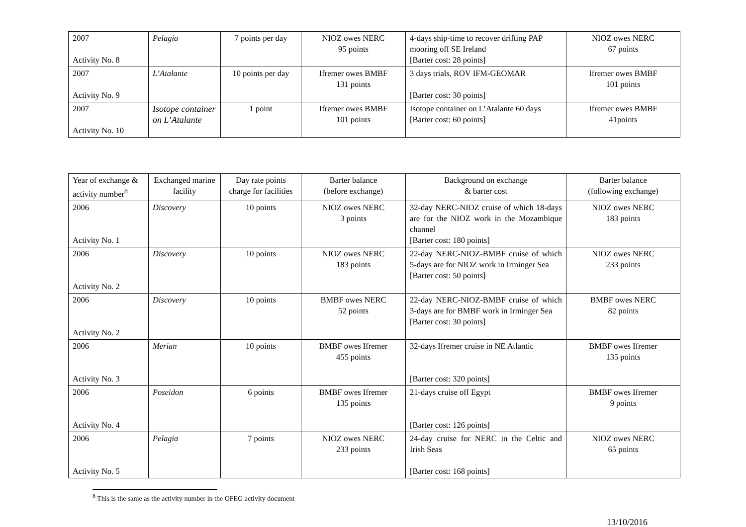| 2007 Activity No. 8 | Pelagia | 7 points per day | NIOZ owes NERC 95 points | 4-days ship-time to recover drifting PAP mooring off SE Ireland [Barter cost: 28 points] | NIOZ owes NERC 67 points |
| 2007 Activity No. 9 | L’Atalante | 10 points per day | Ifremer owes BMBF 131 points | 3 days trials, ROV IFM-GEOMAR [Barter cost: 30 points] | Ifremer owes BMBF 101 points |
| 2007 Activity No. 10 | Isotope container on L’Atalante | 1 point | Ifremer owes BMBF 101 points | Isotope container on L’Atalante 60 days [Barter cost: 60 points] | Ifremer owes BMBF 41points |
| Year of exchange & activity number<sup>8</sup> | Exchanged marine facility | Day rate points charge for facilities | Barter balance (before exchange) | Background on exchange & barter cost | Barter balance (following exchange) |
| --- | --- | --- | --- | --- | --- |
| 2006 Activity No. 1 | Discovery | 10 points | NIOZ owes NERC 3 points | 32-day NERC-NIOZ cruise of which 18-days are for the NIOZ work in the Mozambique channel [Barter cost: 180 points] | NIOZ owes NERC 183 points |
| 2006 Activity No. 2 | Discovery | 10 points | NIOZ owes NERC 183 points | 22-day NERC-NIOZ-BMBF cruise of which 5-days are for NIOZ work in Irminger Sea [Barter cost: 50 points] | NIOZ owes NERC 233 points |
| 2006 Activity No. 2 | Discovery | 10 points | BMBF owes NERC 52 points | 22-day NERC-NIOZ-BMBF cruise of which 3-days are for BMBF work in Irminger Sea [Barter cost: 30 points] | BMBF owes NERC 82 points |
| 2006 Activity No. 3 | Merian | 10 points | BMBF owes Ifremer 455 points | 32-days Ifremer cruise in NE Atlantic [Barter cost: 320 points] | BMBF owes Ifremer 135 points |
| 2006 Activity No. 4 | Poseidon | 6 points | BMBF owes Ifremer 135 points | 21-days cruise off Egypt [Barter cost: 126 points] | BMBF owes Ifremer 9 points |
| 2006 Activity No. 5 | Pelagia | 7 points | NIOZ owes NERC 233 points | 24-day cruise for NERC in the Celtic and Irish Seas [Barter cost: 168 points] | NIOZ owes NERC 65 points |
<sup>8</sup> This is the same as the activity number in the OFEG activity document
13/10/2016